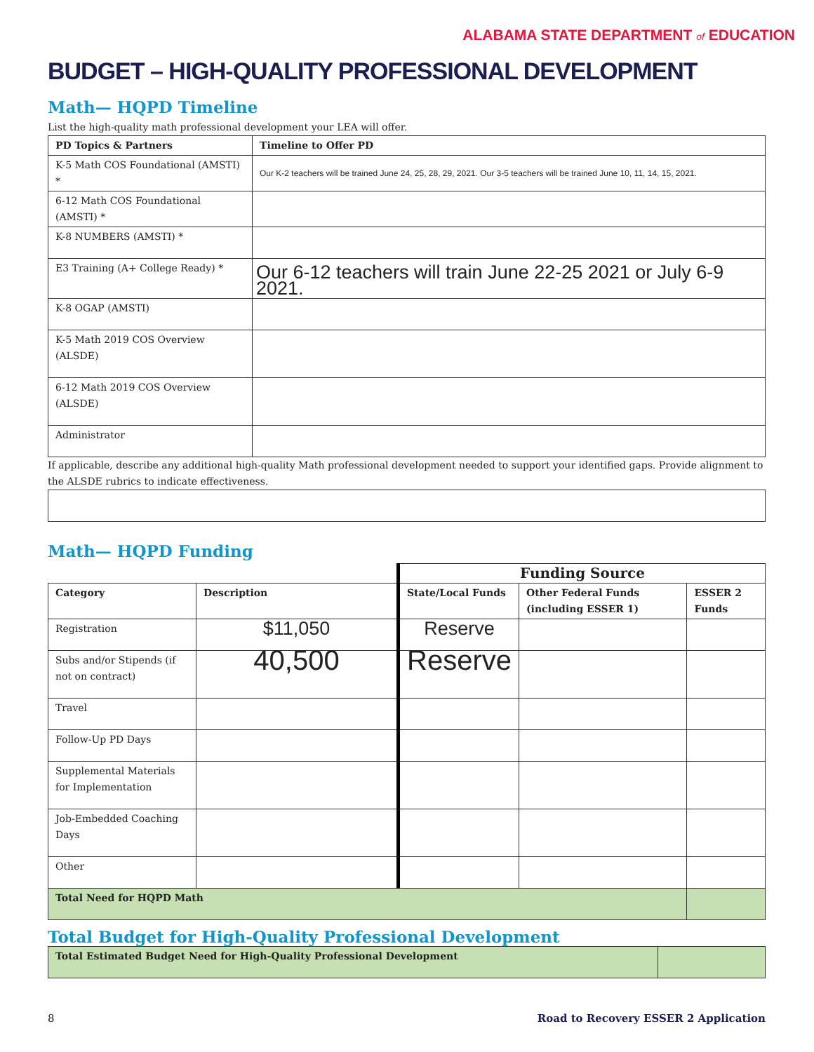ALABAMA STATE DEPARTMENT of EDUCATION
BUDGET – HIGH-QUALITY PROFESSIONAL DEVELOPMENT
Math— HQPD Timeline
List the high-quality math professional development your LEA will offer.
| PD Topics & Partners | Timeline to Offer PD |
| --- | --- |
| K-5 Math COS Foundational (AMSTI) * | Our K-2 teachers will be trained June 24, 25, 28, 29, 2021. Our 3-5 teachers will be trained June 10, 11, 14, 15, 2021. |
| 6-12 Math COS Foundational (AMSTI) * | |
| K-8 NUMBERS (AMSTI) * | |
| E3 Training (A+ College Ready) * | Our 6-12 teachers will train June 22-25 2021 or July 6-9 2021. |
| K-8 OGAP (AMSTI) | |
| K-5 Math 2019 COS Overview (ALSDE) | |
| 6-12 Math 2019 COS Overview (ALSDE) | |
| Administrator | |
If applicable, describe any additional high-quality Math professional development needed to support your identified gaps. Provide alignment to the ALSDE rubrics to indicate effectiveness.
Math— HQPD Funding
| | | Funding Source | | |
| Category | Description | State/Local Funds | Other Federal Funds (including ESSER 1) | ESSER 2 Funds |
| Registration | $11,050 | Reserve | | |
| Subs and/or Stipends (if not on contract) | 40,500 | Reserve | | |
| Travel | | | | |
| Follow-Up PD Days | | | | |
| Supplemental Materials for Implementation | | | | |
| Job-Embedded Coaching Days | | | | |
| Other | | | | |
| Total Need for HQPD Math | | | | |
Total Budget for High-Quality Professional Development
| Total Estimated Budget Need for High-Quality Professional Development | |
8 Road to Recovery ESSER 2 Application